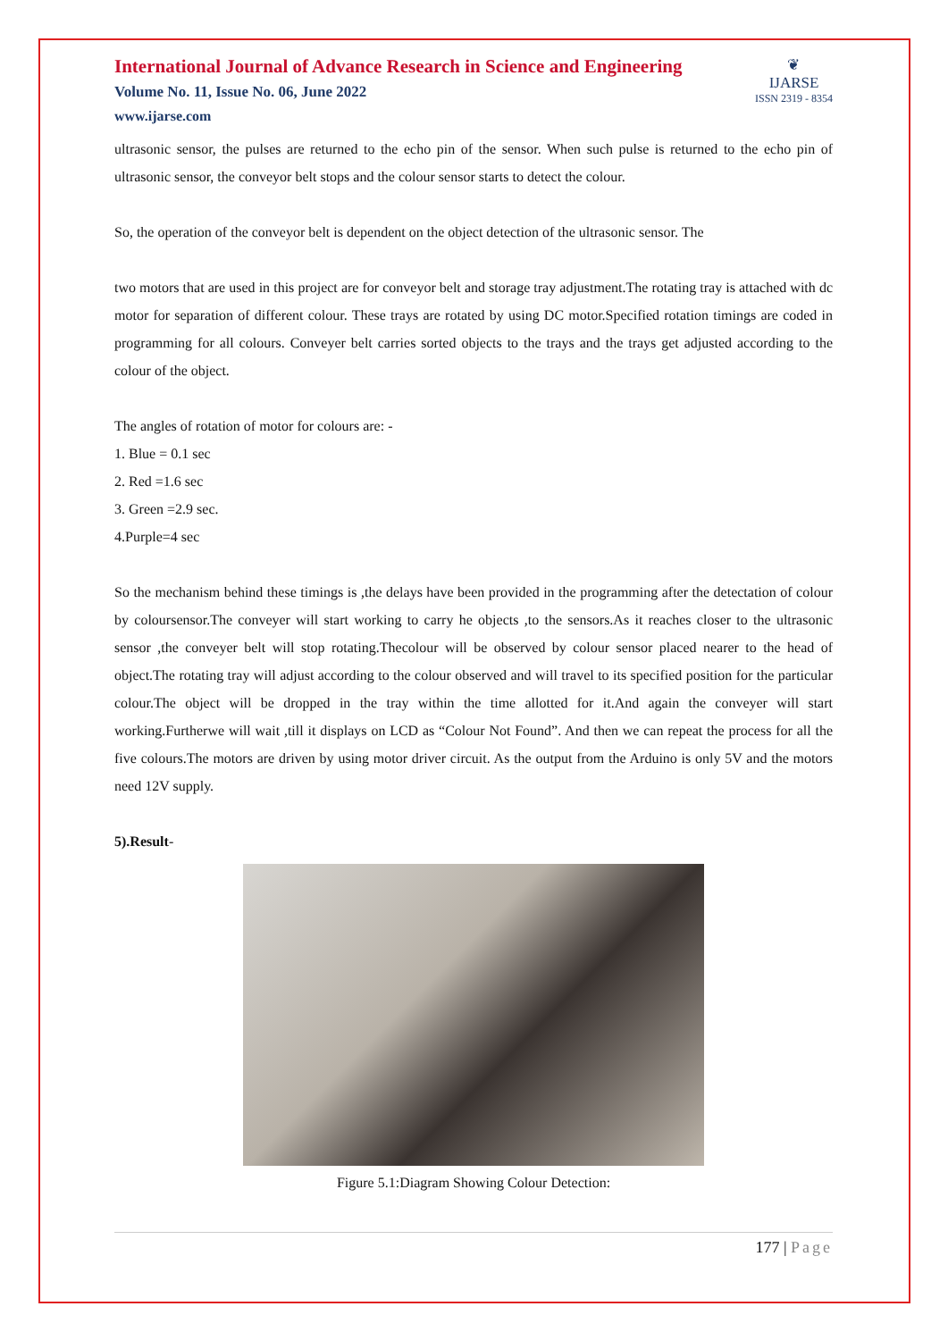International Journal of Advance Research in Science and Engineering
Volume No. 11, Issue No. 06, June 2022
www.ijarse.com
❦
IJARSE
ISSN 2319 - 8354
ultrasonic sensor, the pulses are returned to the echo pin of the sensor. When such pulse is returned to the echo pin of ultrasonic sensor, the conveyor belt stops and the colour sensor starts to detect the colour.
So, the operation of the conveyor belt is dependent on the object detection of the ultrasonic sensor. The
two motors that are used in this project are for conveyor belt and storage tray adjustment.The rotating tray is attached with dc motor for separation of different colour. These trays are rotated by using DC motor.Specified rotation timings are coded in programming for all colours. Conveyer belt carries sorted objects to the trays and the trays get adjusted according to the colour of the object.
The angles of rotation of motor for colours are: -
1. Blue = 0.1 sec
2. Red =1.6 sec
3. Green =2.9 sec.
4.Purple=4 sec
So the mechanism behind these timings is ,the delays have been provided in the programming after the detectation of colour by coloursensor.The conveyer will start working to carry he objects ,to the sensors.As it reaches closer to the ultrasonic sensor ,the conveyer belt will stop rotating.Thecolour will be observed by colour sensor placed nearer to the head of object.The rotating tray will adjust according to the colour observed and will travel to its specified position for the particular colour.The object will be dropped in the tray within the time allotted for it.And again the conveyer will start working.Furtherwe will wait ,till it displays on LCD as “Colour Not Found”. And then we can repeat the process for all the five colours.The motors are driven by using motor driver circuit. As the output from the Arduino is only 5V and the motors need 12V supply.
5).Result-
Figure 5.1:Diagram Showing Colour Detection:
177 | Page